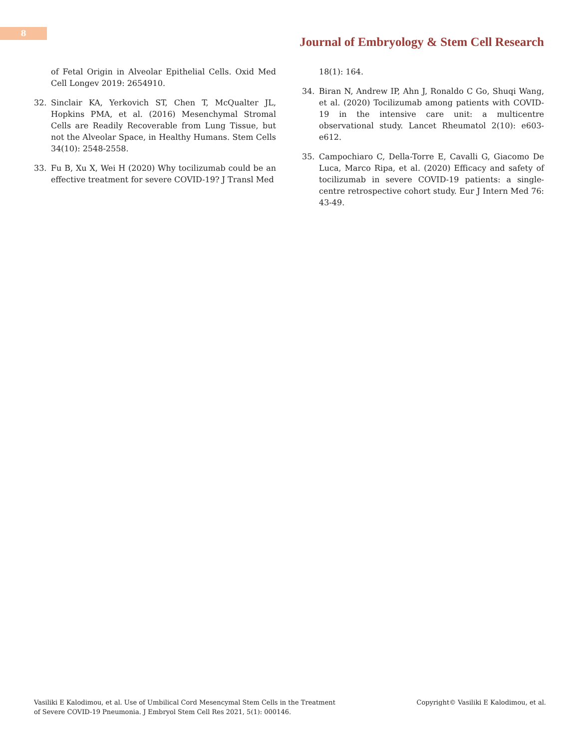8
Journal of Embryology & Stem Cell Research
of Fetal Origin in Alveolar Epithelial Cells. Oxid Med Cell Longev 2019: 2654910.
32. Sinclair KA, Yerkovich ST, Chen T, McQualter JL, Hopkins PMA, et al. (2016) Mesenchymal Stromal Cells are Readily Recoverable from Lung Tissue, but not the Alveolar Space, in Healthy Humans. Stem Cells 34(10): 2548-2558.
33. Fu B, Xu X, Wei H (2020) Why tocilizumab could be an effective treatment for severe COVID-19? J Transl Med
18(1): 164.
34. Biran N, Andrew IP, Ahn J, Ronaldo C Go, Shuqi Wang, et al. (2020) Tocilizumab among patients with COVID-19 in the intensive care unit: a multicentre observational study. Lancet Rheumatol 2(10): e603-e612.
35. Campochiaro C, Della-Torre E, Cavalli G, Giacomo De Luca, Marco Ripa, et al. (2020) Efficacy and safety of tocilizumab in severe COVID-19 patients: a single-centre retrospective cohort study. Eur J Intern Med 76: 43-49.
Vasiliki E Kalodimou, et al. Use of Umbilical Cord Mesencymal Stem Cells in the Treatment
of Severe COVID-19 Pneumonia. J Embryol Stem Cell Res 2021, 5(1): 000146.
Copyright© Vasiliki E Kalodimou, et al.